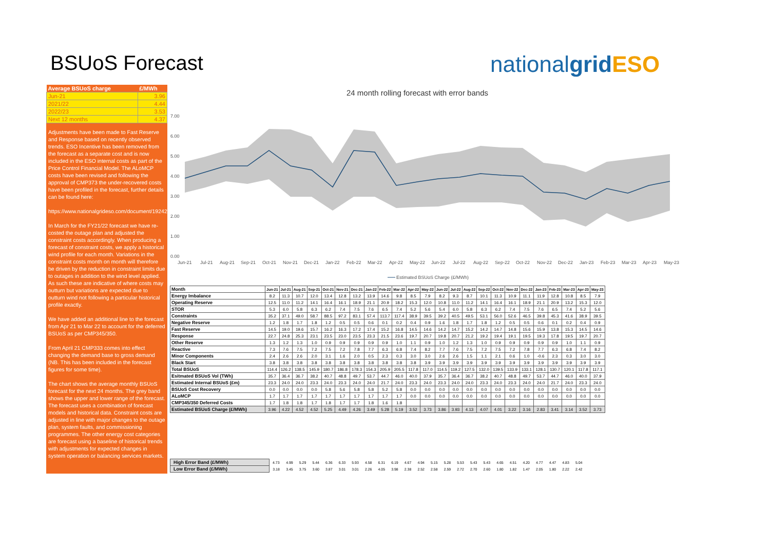BSUoS Forecast nationalgrid ESO
| Average BSUoS charge | £/MWh |
| --- | --- |
| Jun-21 | 3.96 |
| 2021/22 | 4.44 |
| 2022/23 | 3.53 |
| Next 12 months | 4.37 |
Adjustments have been made to Fast Reserve and Response based on recently observed trends. ESO Incentive has been removed from the forecast as a separate cost and is now included in the ESO internal costs as part of the Price Control Financial Model. The ALoMCP costs have been revised and following the approval of CMP373 the under-recovered costs have been profiled in the forecast, further details can be found here:
https://www.nationalgrideso.com/document/192426/download/
In March for the FY21/22 forecast we have re-costed the outage plan and adjusted the constraint costs accordingly. When producing a forecast of constraint costs, we apply a historical wind profile for each month. Variations in the constraint costs month on month will therefore be driven by the reduction in constraint limits due to outages in addition to the wind level applied. As such these are indicative of where costs may outturn but variations are expected due to outturn wind not following a particular historical profile exactly.
We have added an additional line to the forecast from Apr 21 to Mar 22 to account for the deferred BSUoS as per CMP345/350.
From April 21 CMP333 comes into effect changing the demand base to gross demand (NB. This has been included in the forecast figures for some time).
The chart shows the average monthly BSUoS forecast for the next 24 months. The grey band shows the upper and lower range of the forecast. The forecast uses a combination of forecast models and historical data. Constraint costs are adjusted in line with major changes to the outage plan, system faults, and commissioning programmes. The other energy cost categories are forecast using a baseline of historical trends with adjustments for expected changes in system operation or balancing services markets.
24 month rolling forecast with error bands
7.00
6.00
5.00
4.00
3.00
2.00
1.00
0.00
Jun-21
Jul-21
Aug-21
Sep-21
Oct-21
Nov-21
Dec-21
Jan-22
Feb-22
Mar-22
Apr-22
May-22
Jun-22
Jul-22
Aug-22
Sep-22
Oct-22
Nov-22
Dec-22
Jan-23
Feb-23
Mar-23
Apr-23
May-23
Estimated BSUoS Charge (£/MWh)
| Month | Jun-21 | Jul-21 | Aug-21 | Sep-21 | Oct-21 | Nov-21 | Dec-21 | Jan-22 | Feb-22 | Mar-22 | Apr-22 | May-22 | Jun-22 | Jul-22 | Aug-22 | Sep-22 | Oct-22 | Nov-22 | Dec-22 | Jan-23 | Feb-23 | Mar-23 | Apr-23 | May-23 |
| --- | --- | --- | --- | --- | --- | --- | --- | --- | --- | --- | --- | --- | --- | --- | --- | --- | --- | --- | --- | --- | --- | --- | --- | --- |
| Energy Imbalance | 8.2 | 11.3 | 10.7 | 12.0 | 13.4 | 12.8 | 13.2 | 13.9 | 14.6 | 9.8 | 8.5 | 7.9 | 8.2 | 9.3 | 8.7 | 10.1 | 11.3 | 10.9 | 11.1 | 11.9 | 12.8 | 10.8 | 8.5 | 7.9 |
| Operating Reserve | 12.5 | 11.0 | 11.2 | 14.1 | 16.4 | 16.1 | 18.9 | 21.1 | 20.9 | 18.2 | 15.3 | 12.0 | 10.8 | 11.0 | 11.2 | 14.1 | 16.4 | 16.1 | 18.9 | 21.1 | 20.9 | 13.2 | 15.3 | 12.0 |
| STOR | 5.3 | 6.0 | 5.8 | 6.3 | 6.2 | 7.4 | 7.5 | 7.6 | 6.5 | 7.4 | 5.2 | 5.6 | 5.4 | 6.0 | 5.8 | 6.3 | 6.2 | 7.4 | 7.5 | 7.6 | 6.5 | 7.4 | 5.2 | 5.6 |
| Constraints | 35.2 | 37.1 | 49.0 | 58.7 | 88.5 | 97.2 | 83.1 | 57.4 | 113.7 | 117.4 | 38.9 | 39.5 | 39.2 | 40.5 | 49.5 | 53.1 | 56.0 | 52.6 | 46.5 | 39.8 | 45.3 | 41.6 | 38.9 | 39.5 |
| Negative Reserve | 1.2 | 1.8 | 1.7 | 1.8 | 1.2 | 0.5 | 0.5 | 0.6 | 0.1 | 0.2 | 0.4 | 0.9 | 1.6 | 1.8 | 1.7 | 1.8 | 1.2 | 0.5 | 0.5 | 0.6 | 0.1 | 0.2 | 0.4 | 0.9 |
| Fast Reserve | 14.5 | 19.0 | 19.6 | 15.7 | 16.2 | 16.3 | 17.2 | 17.4 | 15.2 | 16.8 | 14.5 | 14.6 | 14.2 | 14.7 | 15.2 | 14.2 | 14.7 | 14.8 | 15.6 | 15.9 | 13.8 | 15.3 | 14.5 | 14.6 |
| Response | 22.7 | 24.8 | 25.3 | 23.1 | 23.5 | 23.0 | 23.5 | 23.3 | 21.5 | 23.6 | 19.7 | 20.7 | 19.8 | 20.7 | 21.2 | 19.2 | 19.4 | 19.1 | 19.5 | 19.3 | 17.8 | 19.5 | 19.7 | 20.7 |
| Other Reserve | 1.3 | 1.2 | 1.3 | 1.0 | 0.9 | 0.9 | 0.9 | 0.9 | 0.9 | 1.0 | 1.1 | 0.9 | 1.0 | 1.2 | 1.3 | 1.0 | 0.9 | 0.9 | 0.9 | 0.9 | 0.9 | 1.0 | 1.1 | 0.9 |
| Reactive | 7.3 | 7.6 | 7.5 | 7.2 | 7.5 | 7.2 | 7.8 | 7.7 | 6.3 | 6.8 | 7.4 | 8.2 | 7.7 | 7.6 | 7.5 | 7.2 | 7.5 | 7.2 | 7.8 | 7.7 | 6.3 | 6.8 | 7.4 | 8.2 |
| Minor Components | 2.4 | 2.6 | 2.6 | 2.0 | 3.1 | 1.6 | 2.0 | 0.5 | 2.3 | 0.3 | 3.0 | 3.0 | 2.6 | 2.6 | 1.5 | 1.1 | 2.1 | 0.6 | 1.0 | -0.6 | 2.3 | 0.3 | 3.0 | 3.0 |
| Black Start | 3.8 | 3.8 | 3.8 | 3.8 | 3.8 | 3.8 | 3.8 | 3.8 | 3.8 | 3.8 | 3.8 | 3.9 | 3.9 | 3.9 | 3.9 | 3.9 | 3.9 | 3.9 | 3.9 | 3.9 | 3.9 | 3.9 | 3.9 | 3.9 |
| Total BSUoS | 114.4 | 126.2 | 138.5 | 145.9 | 180.7 | 186.8 | 178.3 | 154.3 | 205.9 | 205.5 | 117.8 | 117.0 | 114.5 | 119.2 | 127.5 | 132.0 | 139.5 | 133.9 | 133.1 | 128.1 | 130.7 | 120.1 | 117.8 | 117.1 |
| Esitmated BSUoS Vol (TWh) | 35.7 | 36.4 | 36.7 | 38.2 | 40.7 | 48.8 | 49.7 | 53.7 | 44.7 | 46.0 | 40.0 | 37.9 | 35.7 | 36.4 | 36.7 | 38.2 | 40.7 | 48.8 | 49.7 | 53.7 | 44.7 | 46.0 | 40.0 | 37.9 |
| Estimated Internal BSUoS (£m) | 23.3 | 24.0 | 24.0 | 23.3 | 24.0 | 23.3 | 24.0 | 24.0 | 21.7 | 24.0 | 23.3 | 24.0 | 23.3 | 24.0 | 24.0 | 23.3 | 24.0 | 23.3 | 24.0 | 24.0 | 21.7 | 24.0 | 23.3 | 24.0 |
| BSUoS Cost Recovery | 0.0 | 0.0 | 0.0 | 0.0 | 5.8 | 5.6 | 5.8 | 5.8 | 5.2 | 5.8 | 0.0 | 0.0 | 0.0 | 0.0 | 0.0 | 0.0 | 0.0 | 0.0 | 0.0 | 0.0 | 0.0 | 0.0 | 0.0 | 0.0 |
| ALoMCP | 1.7 | 1.7 | 1.7 | 1.7 | 1.7 | 1.7 | 1.7 | 1.7 | 1.7 | 1.7 | 0.0 | 0.0 | 0.0 | 0.0 | 0.0 | 0.0 | 0.0 | 0.0 | 0.0 | 0.0 | 0.0 | 0.0 | 0.0 | 0.0 |
| CMP345/350 Deferred Costs | 1.7 | 1.8 | 1.8 | 1.7 | 1.8 | 1.7 | 1.7 | 1.8 | 1.6 | 1.8 | | | | | | | | | | | | | | |
| Estimated BSUoS Charge (£/MWh) | 3.96 | 4.22 | 4.52 | 4.52 | 5.25 | 4.49 | 4.26 | 3.49 | 5.28 | 5.19 | 3.52 | 3.73 | 3.86 | 3.93 | 4.13 | 4.07 | 4.01 | 3.22 | 3.16 | 2.83 | 3.41 | 3.14 | 3.52 | 3.73 |
| High Error Band (£/MWh) | 4.73 | 4.99 | 5.29 | 5.44 | 6.36 | 6.33 | 5.93 | 4.58 | 6.31 | 6.19 | 4.67 | 4.94 | 5.15 | 5.28 | 5.53 | 5.43 | 5.43 | 4.65 | 4.51 | 4.20 | 4.77 | 4.47 | 4.83 | 5.04 |
| Low Error Band (£/MWh) | 3.18 | 3.45 | 3.75 | 3.60 | 3.87 | 3.01 | 3.01 | 2.26 | 4.05 | 3.98 | 2.38 | 2.52 | 2.58 | 2.59 | 2.72 | 2.70 | 2.60 | 1.80 | 1.82 | 1.47 | 2.05 | 1.80 | 2.22 | 2.42 |